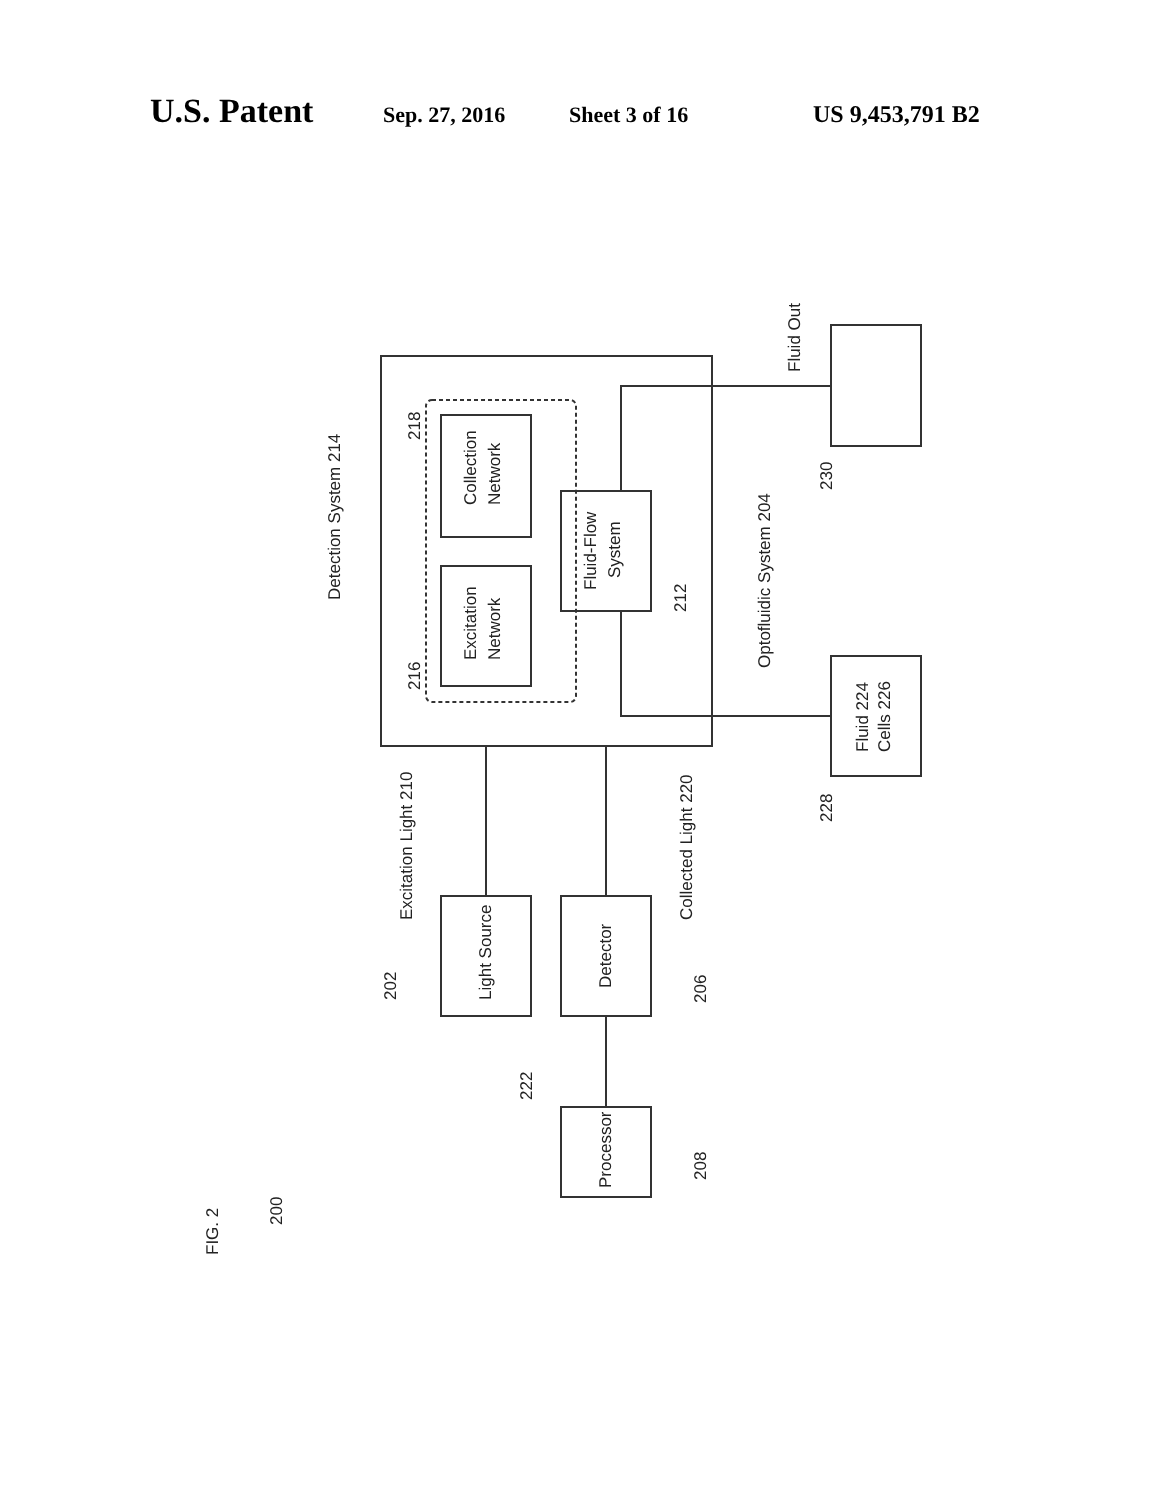U.S. Patent Sep. 27, 2016 Sheet 3 of 16 US 9,453,791 B2
FIG. 2
200
Detection System 214
Collection
Network
Excitation
Network
Fluid-Flow
System
218
216
212
Optofluidic System 204
Fluid Out
230
Fluid 224
Cells 226
228
Excitation Light 210
Collected Light 220
Light Source
Detector
202
206
222
Processor
208